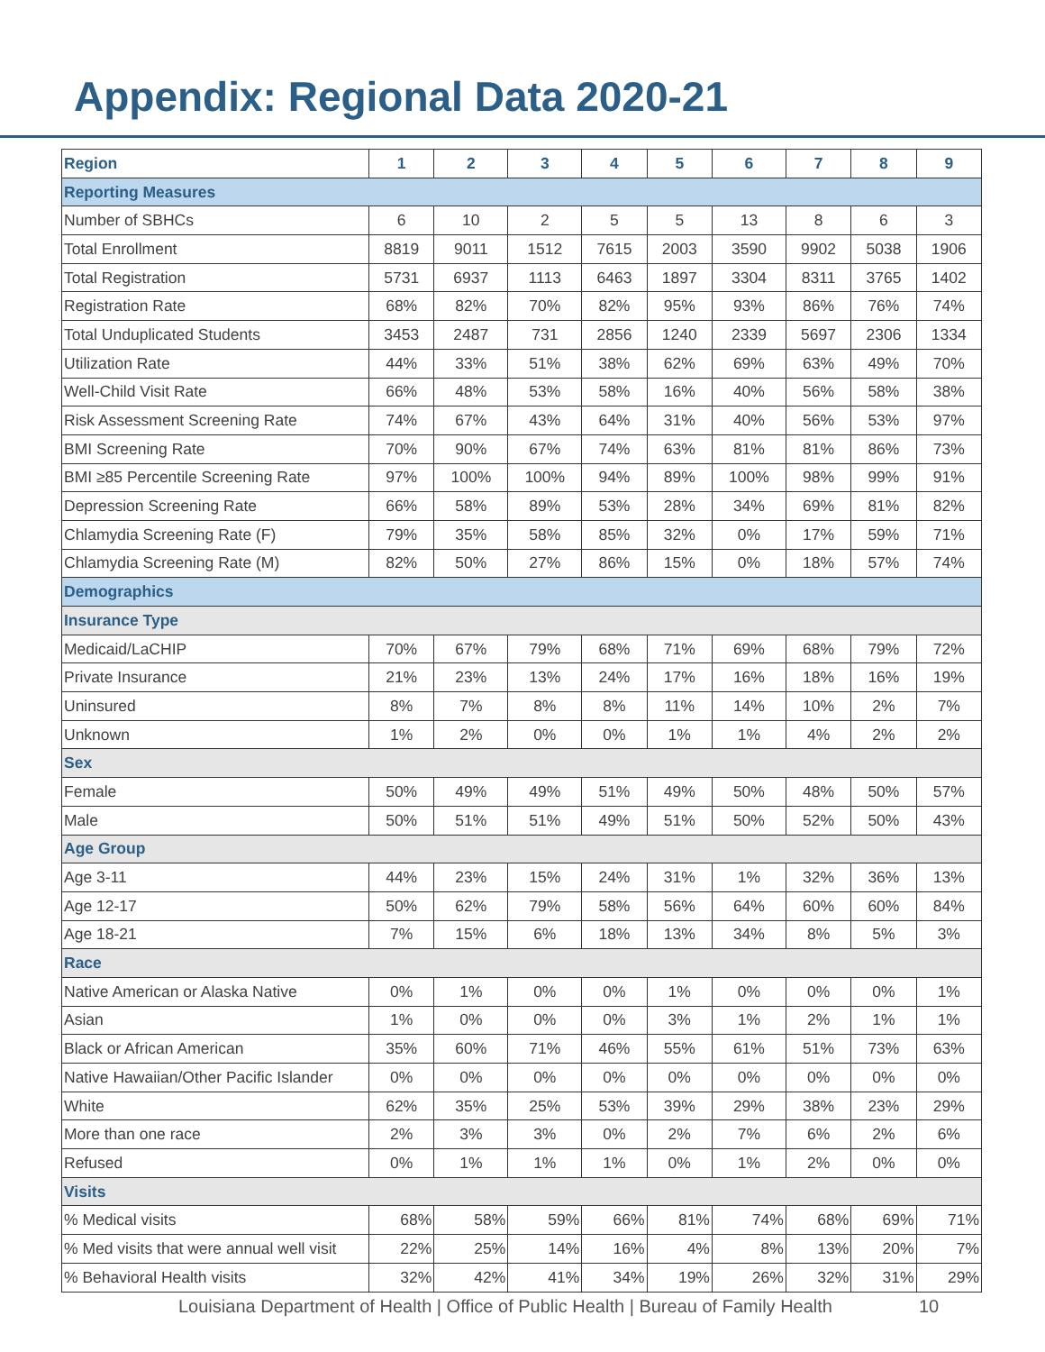Appendix: Regional Data 2020-21
| Region | 1 | 2 | 3 | 4 | 5 | 6 | 7 | 8 | 9 |
| --- | --- | --- | --- | --- | --- | --- | --- | --- | --- |
| Reporting Measures | | | | | | | | | |
| Number of SBHCs | 6 | 10 | 2 | 5 | 5 | 13 | 8 | 6 | 3 |
| Total Enrollment | 8819 | 9011 | 1512 | 7615 | 2003 | 3590 | 9902 | 5038 | 1906 |
| Total Registration | 5731 | 6937 | 1113 | 6463 | 1897 | 3304 | 8311 | 3765 | 1402 |
| Registration Rate | 68% | 82% | 70% | 82% | 95% | 93% | 86% | 76% | 74% |
| Total Unduplicated Students | 3453 | 2487 | 731 | 2856 | 1240 | 2339 | 5697 | 2306 | 1334 |
| Utilization Rate | 44% | 33% | 51% | 38% | 62% | 69% | 63% | 49% | 70% |
| Well-Child Visit Rate | 66% | 48% | 53% | 58% | 16% | 40% | 56% | 58% | 38% |
| Risk Assessment Screening Rate | 74% | 67% | 43% | 64% | 31% | 40% | 56% | 53% | 97% |
| BMI Screening Rate | 70% | 90% | 67% | 74% | 63% | 81% | 81% | 86% | 73% |
| BMI ≥85 Percentile Screening Rate | 97% | 100% | 100% | 94% | 89% | 100% | 98% | 99% | 91% |
| Depression Screening Rate | 66% | 58% | 89% | 53% | 28% | 34% | 69% | 81% | 82% |
| Chlamydia Screening Rate (F) | 79% | 35% | 58% | 85% | 32% | 0% | 17% | 59% | 71% |
| Chlamydia Screening Rate (M) | 82% | 50% | 27% | 86% | 15% | 0% | 18% | 57% | 74% |
| Demographics | | | | | | | | | |
| Insurance Type | | | | | | | | | |
| Medicaid/LaCHIP | 70% | 67% | 79% | 68% | 71% | 69% | 68% | 79% | 72% |
| Private Insurance | 21% | 23% | 13% | 24% | 17% | 16% | 18% | 16% | 19% |
| Uninsured | 8% | 7% | 8% | 8% | 11% | 14% | 10% | 2% | 7% |
| Unknown | 1% | 2% | 0% | 0% | 1% | 1% | 4% | 2% | 2% |
| Sex | | | | | | | | | |
| Female | 50% | 49% | 49% | 51% | 49% | 50% | 48% | 50% | 57% |
| Male | 50% | 51% | 51% | 49% | 51% | 50% | 52% | 50% | 43% |
| Age Group | | | | | | | | | |
| Age 3-11 | 44% | 23% | 15% | 24% | 31% | 1% | 32% | 36% | 13% |
| Age 12-17 | 50% | 62% | 79% | 58% | 56% | 64% | 60% | 60% | 84% |
| Age 18-21 | 7% | 15% | 6% | 18% | 13% | 34% | 8% | 5% | 3% |
| Race | | | | | | | | | |
| Native American or Alaska Native | 0% | 1% | 0% | 0% | 1% | 0% | 0% | 0% | 1% |
| Asian | 1% | 0% | 0% | 0% | 3% | 1% | 2% | 1% | 1% |
| Black or African American | 35% | 60% | 71% | 46% | 55% | 61% | 51% | 73% | 63% |
| Native Hawaiian/Other Pacific Islander | 0% | 0% | 0% | 0% | 0% | 0% | 0% | 0% | 0% |
| White | 62% | 35% | 25% | 53% | 39% | 29% | 38% | 23% | 29% |
| More than one race | 2% | 3% | 3% | 0% | 2% | 7% | 6% | 2% | 6% |
| Refused | 0% | 1% | 1% | 1% | 0% | 1% | 2% | 0% | 0% |
| Visits | | | | | | | | | |
| % Medical visits | 68% | 58% | 59% | 66% | 81% | 74% | 68% | 69% | 71% |
| % Med visits that were annual well visit | 22% | 25% | 14% | 16% | 4% | 8% | 13% | 20% | 7% |
| % Behavioral Health visits | 32% | 42% | 41% | 34% | 19% | 26% | 32% | 31% | 29% |
Louisiana Department of Health | Office of Public Health | Bureau of Family Health 10